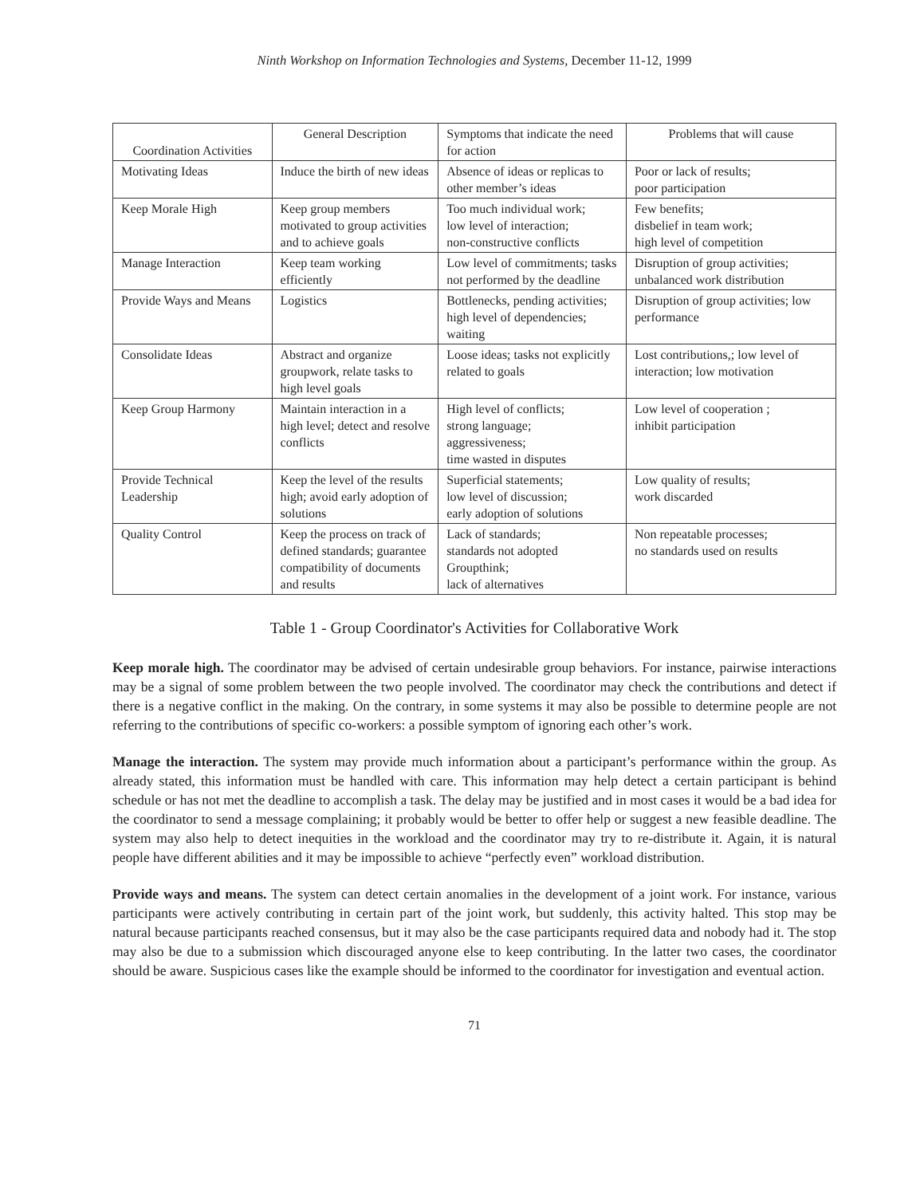Ninth Workshop on Information Technologies and Systems, December 11-12, 1999
| Coordination Activities | General Description | Symptoms that indicate the need for action | Problems that will cause |
| --- | --- | --- | --- |
| Motivating Ideas | Induce the birth of new ideas | Absence of ideas or replicas to other member’s ideas | Poor or lack of results; poor participation |
| Keep Morale High | Keep group members motivated to group activities and to achieve goals | Too much individual work; low level of interaction; non-constructive conflicts | Few benefits; disbelief in team work; high level of competition |
| Manage Interaction | Keep team working efficiently | Low level of commitments; tasks not performed by the deadline | Disruption of group activities; unbalanced work distribution |
| Provide Ways and Means | Logistics | Bottlenecks, pending activities; high level of dependencies; waiting | Disruption of group activities; low performance |
| Consolidate Ideas | Abstract and organize groupwork, relate tasks to high level goals | Loose ideas; tasks not explicitly related to goals | Lost contributions,; low level of interaction; low motivation |
| Keep Group Harmony | Maintain interaction in a high level; detect and resolve conflicts | High level of conflicts; strong language; aggressiveness; time wasted in disputes | Low level of cooperation ; inhibit participation |
| Provide Technical Leadership | Keep the level of the results high; avoid early adoption of solutions | Superficial statements; low level of discussion; early adoption of solutions | Low quality of results; work discarded |
| Quality Control | Keep the process on track of defined standards; guarantee compatibility of documents and results | Lack of standards; standards not adopted Groupthink; lack of alternatives | Non repeatable processes; no standards used on results |
Table 1 - Group Coordinator's Activities for Collaborative Work
Keep morale high. The coordinator may be advised of certain undesirable group behaviors. For instance, pairwise interactions may be a signal of some problem between the two people involved. The coordinator may check the contributions and detect if there is a negative conflict in the making. On the contrary, in some systems it may also be possible to determine people are not referring to the contributions of specific co-workers: a possible symptom of ignoring each other’s work.
Manage the interaction. The system may provide much information about a participant’s performance within the group. As already stated, this information must be handled with care. This information may help detect a certain participant is behind schedule or has not met the deadline to accomplish a task. The delay may be justified and in most cases it would be a bad idea for the coordinator to send a message complaining; it probably would be better to offer help or suggest a new feasible deadline. The system may also help to detect inequities in the workload and the coordinator may try to re-distribute it. Again, it is natural people have different abilities and it may be impossible to achieve “perfectly even” workload distribution.
Provide ways and means. The system can detect certain anomalies in the development of a joint work. For instance, various participants were actively contributing in certain part of the joint work, but suddenly, this activity halted. This stop may be natural because participants reached consensus, but it may also be the case participants required data and nobody had it. The stop may also be due to a submission which discouraged anyone else to keep contributing. In the latter two cases, the coordinator should be aware. Suspicious cases like the example should be informed to the coordinator for investigation and eventual action.
71